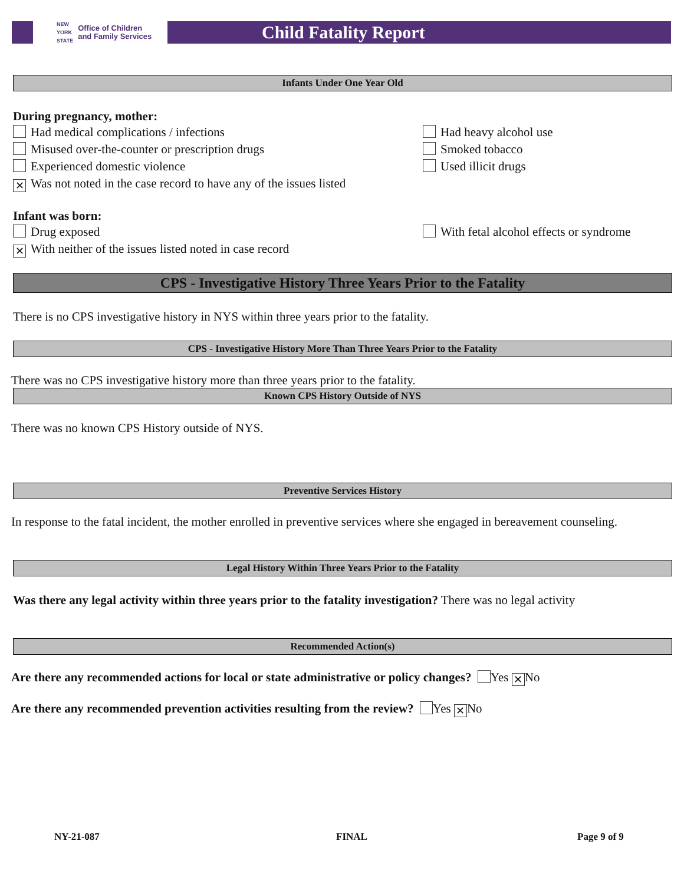NEW
YORK
STATE Office of Children
and Family Services
Child Fatality Report
Infants Under One Year Old
During pregnancy, mother:
Had medical complications / infections Had heavy alcohol use
Misused over-the-counter or prescription drugs Smoked tobacco
Experienced domestic violence Used illicit drugs
✕ Was not noted in the case record to have any of the issues listed
Infant was born:
Drug exposed With fetal alcohol effects or syndrome
✕ With neither of the issues listed noted in case record
CPS - Investigative History Three Years Prior to the Fatality
There is no CPS investigative history in NYS within three years prior to the fatality.
CPS - Investigative History More Than Three Years Prior to the Fatality
There was no CPS investigative history more than three years prior to the fatality.
Known CPS History Outside of NYS
There was no known CPS History outside of NYS.
Preventive Services History
In response to the fatal incident, the mother enrolled in preventive services where she engaged in bereavement counseling.
Legal History Within Three Years Prior to the Fatality
Was there any legal activity within three years prior to the fatality investigation? There was no legal activity
Recommended Action(s)
Are there any recommended actions for local or state administrative or policy changes? Yes ✕ No
Are there any recommended prevention activities resulting from the review? Yes ✕ No
NY-21-087 FINAL Page 9 of 9